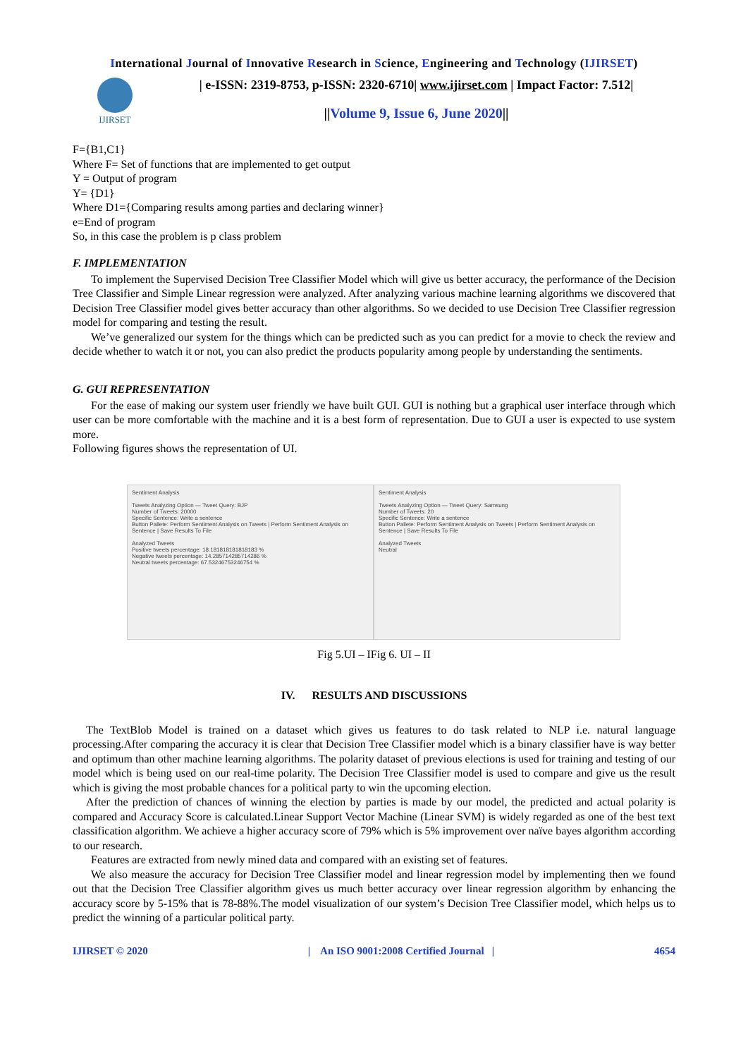International Journal of Innovative Research in Science, Engineering and Technology (IJIRSET)
IJIRSET
| e-ISSN: 2319-8753, p-ISSN: 2320-6710| www.ijirset.com | Impact Factor: 7.512|
||Volume 9, Issue 6, June 2020||
F={B1,C1}
Where F= Set of functions that are implemented to get output
Y = Output of program
Y= {D1}
Where D1={Comparing results among parties and declaring winner}
e=End of program
So, in this case the problem is p class problem
F. IMPLEMENTATION
To implement the Supervised Decision Tree Classifier Model which will give us better accuracy, the performance of the Decision Tree Classifier and Simple Linear regression were analyzed. After analyzing various machine learning algorithms we discovered that Decision Tree Classifier model gives better accuracy than other algorithms. So we decided to use Decision Tree Classifier regression model for comparing and testing the result.
We’ve generalized our system for the things which can be predicted such as you can predict for a movie to check the review and decide whether to watch it or not, you can also predict the products popularity among people by understanding the sentiments.
G. GUI REPRESENTATION
For the ease of making our system user friendly we have built GUI. GUI is nothing but a graphical user interface through which user can be more comfortable with the machine and it is a best form of representation. Due to GUI a user is expected to use system more.
Following figures shows the representation of UI.
Sentiment Analysis
Tweets Analyzing Option — Tweet Query: BJP
Number of Tweets: 20000
Specific Sentence: Write a sentence
Button Pallete: Perform Sentiment Analysis on Tweets | Perform Sentiment Analysis on Sentence | Save Results To File
Analyzed Tweets
Positive tweets percentage: 18.181818181818183 %
Negative tweets percentage: 14.285714285714286 %
Neutral tweets percentage: 67.53246753246754 %
Sentiment Analysis
Tweets Analyzing Option — Tweet Query: Samsung
Number of Tweets: 20
Specific Sentence: Write a sentence
Button Pallete: Perform Sentiment Analysis on Tweets | Perform Sentiment Analysis on Sentence | Save Results To File
Analyzed Tweets
Neutral
Fig 5.UI – IFig 6. UI – II
IV. RESULTS AND DISCUSSIONS
The TextBlob Model is trained on a dataset which gives us features to do task related to NLP i.e. natural language processing.After comparing the accuracy it is clear that Decision Tree Classifier model which is a binary classifier have is way better and optimum than other machine learning algorithms. The polarity dataset of previous elections is used for training and testing of our model which is being used on our real-time polarity. The Decision Tree Classifier model is used to compare and give us the result which is giving the most probable chances for a political party to win the upcoming election.
After the prediction of chances of winning the election by parties is made by our model, the predicted and actual polarity is compared and Accuracy Score is calculated.Linear Support Vector Machine (Linear SVM) is widely regarded as one of the best text classification algorithm. We achieve a higher accuracy score of 79% which is 5% improvement over naïve bayes algorithm according to our research.
Features are extracted from newly mined data and compared with an existing set of features.
We also measure the accuracy for Decision Tree Classifier model and linear regression model by implementing then we found out that the Decision Tree Classifier algorithm gives us much better accuracy over linear regression algorithm by enhancing the accuracy score by 5-15% that is 78-88%.The model visualization of our system’s Decision Tree Classifier model, which helps us to predict the winning of a particular political party.
IJIRSET © 2020 | An ISO 9001:2008 Certified Journal | 4654